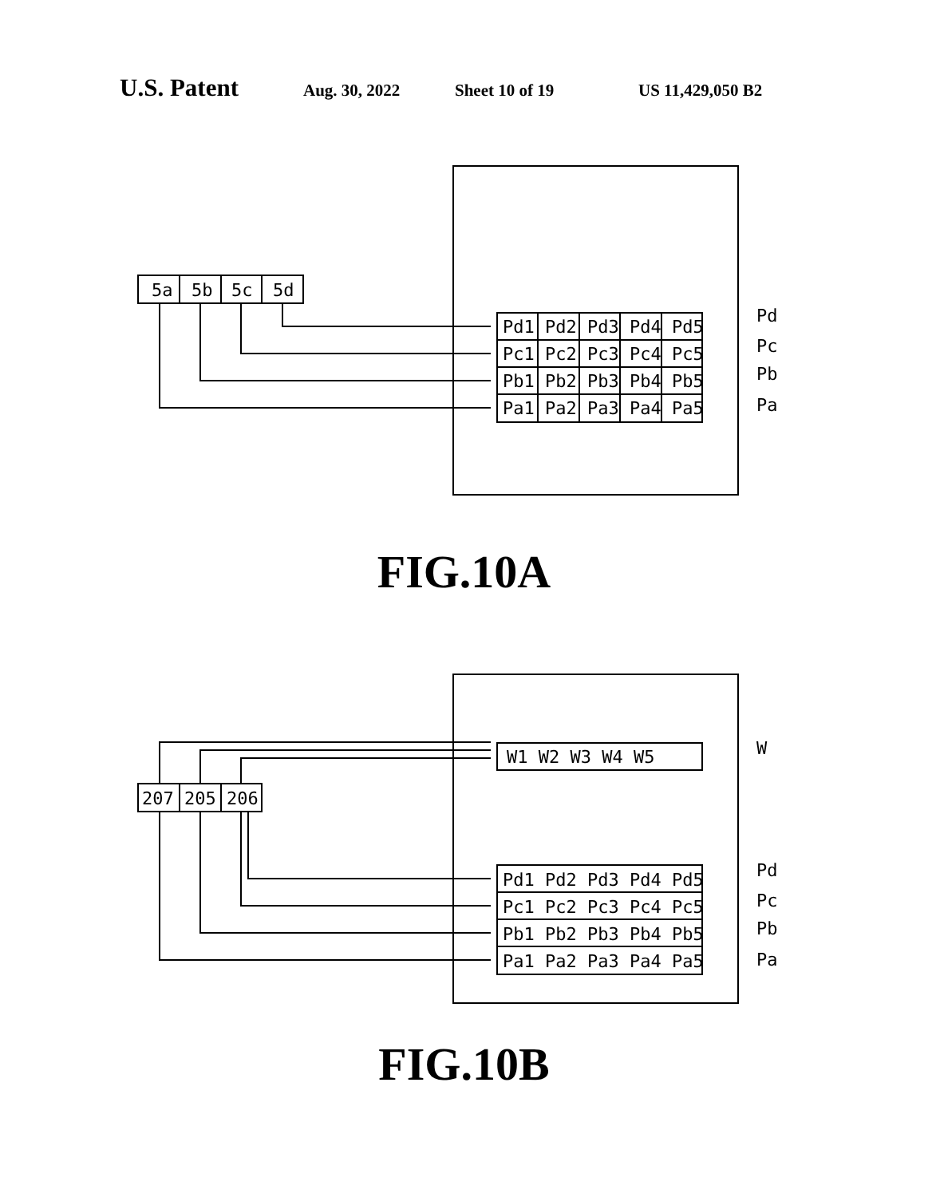U.S. Patent Aug. 30, 2022 Sheet 10 of 19 US 11,429,050 B2
5a
5b
5c
5d
Pd1 Pd2 Pd3 Pd4 Pd5
Pc1 Pc2 Pc3 Pc4 Pc5
Pb1 Pb2 Pb3 Pb4 Pb5
Pa1 Pa2 Pa3 Pa4 Pa5
Pd
Pc
Pb
Pa
FIG.10A
207 205 206
W1 W2 W3 W4 W5
W
Pd1 Pd2 Pd3 Pd4 Pd5
Pc1 Pc2 Pc3 Pc4 Pc5
Pb1 Pb2 Pb3 Pb4 Pb5
Pa1 Pa2 Pa3 Pa4 Pa5
Pd
Pc
Pb
Pa
FIG.10B